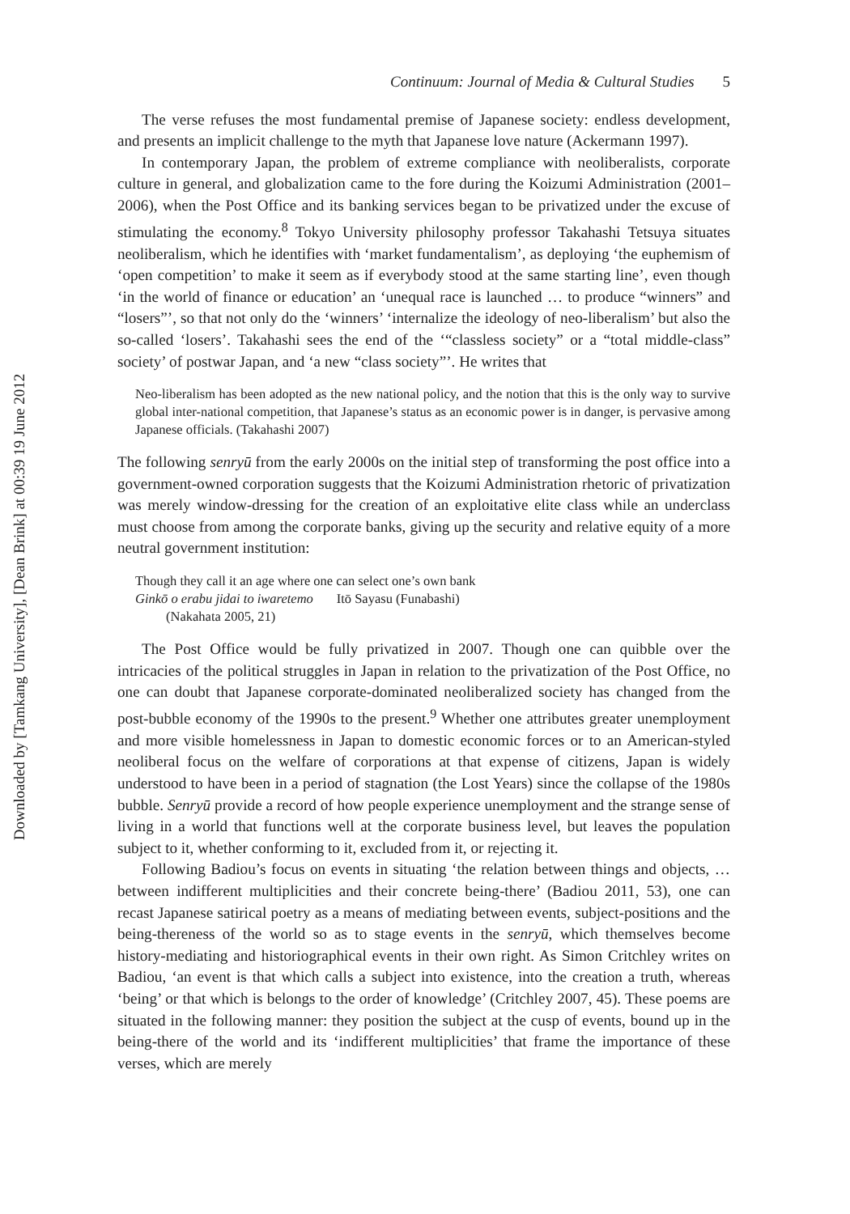Downloaded by [Tamkang University], [Dean Brink] at 00:39 19 June 2012
Continuum: Journal of Media & Cultural Studies 5
The verse refuses the most fundamental premise of Japanese society: endless development, and presents an implicit challenge to the myth that Japanese love nature (Ackermann 1997).
In contemporary Japan, the problem of extreme compliance with neoliberalists, corporate culture in general, and globalization came to the fore during the Koizumi Administration (2001–2006), when the Post Office and its banking services began to be privatized under the excuse of stimulating the economy.<sup>8</sup> Tokyo University philosophy professor Takahashi Tetsuya situates neoliberalism, which he identifies with ‘market fundamentalism’, as deploying ‘the euphemism of ‘open competition’ to make it seem as if everybody stood at the same starting line’, even though ‘in the world of finance or education’ an ‘unequal race is launched … to produce “winners” and “losers”’, so that not only do the ‘winners’ ‘internalize the ideology of neo-liberalism’ but also the so-called ‘losers’. Takahashi sees the end of the ‘“classless society” or a “total middle-class” society’ of postwar Japan, and ‘a new “class society”’. He writes that
Neo-liberalism has been adopted as the new national policy, and the notion that this is the only way to survive global inter-national competition, that Japanese’s status as an economic power is in danger, is pervasive among Japanese officials. (Takahashi 2007)
The following senryū from the early 2000s on the initial step of transforming the post office into a government-owned corporation suggests that the Koizumi Administration rhetoric of privatization was merely window-dressing for the creation of an exploitative elite class while an underclass must choose from among the corporate banks, giving up the security and relative equity of a more neutral government institution:
Though they call it an age where one can select one’s own bank
Ginkō o erabu jidai to iwaretemo Itō Sayasu (Funabashi)
(Nakahata 2005, 21)
The Post Office would be fully privatized in 2007. Though one can quibble over the intricacies of the political struggles in Japan in relation to the privatization of the Post Office, no one can doubt that Japanese corporate-dominated neoliberalized society has changed from the post-bubble economy of the 1990s to the present.<sup>9</sup> Whether one attributes greater unemployment and more visible homelessness in Japan to domestic economic forces or to an American-styled neoliberal focus on the welfare of corporations at that expense of citizens, Japan is widely understood to have been in a period of stagnation (the Lost Years) since the collapse of the 1980s bubble. Senryū provide a record of how people experience unemployment and the strange sense of living in a world that functions well at the corporate business level, but leaves the population subject to it, whether conforming to it, excluded from it, or rejecting it.
Following Badiou’s focus on events in situating ‘the relation between things and objects, … between indifferent multiplicities and their concrete being-there’ (Badiou 2011, 53), one can recast Japanese satirical poetry as a means of mediating between events, subject-positions and the being-thereness of the world so as to stage events in the senryū, which themselves become history-mediating and historiographical events in their own right. As Simon Critchley writes on Badiou, ‘an event is that which calls a subject into existence, into the creation a truth, whereas ‘being’ or that which is belongs to the order of knowledge’ (Critchley 2007, 45). These poems are situated in the following manner: they position the subject at the cusp of events, bound up in the being-there of the world and its ‘indifferent multiplicities’ that frame the importance of these verses, which are merely